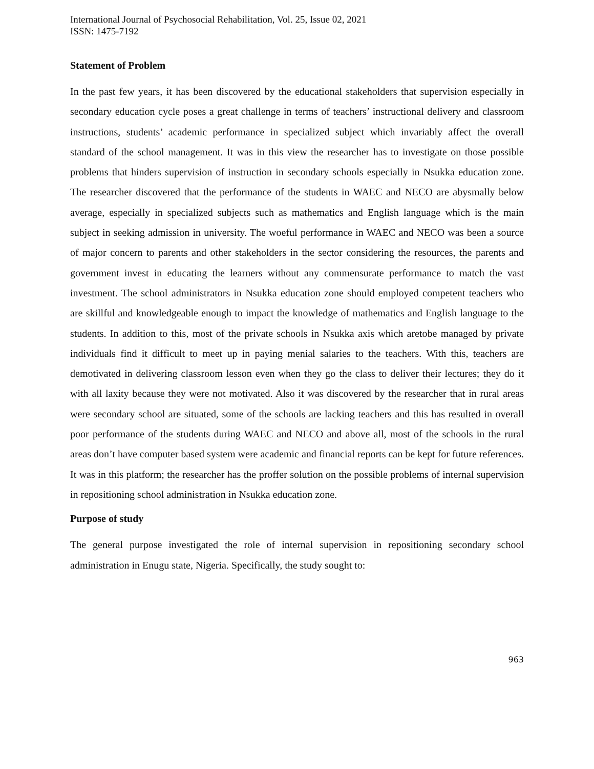International Journal of Psychosocial Rehabilitation, Vol. 25, Issue 02, 2021
ISSN: 1475-7192
Statement of Problem
In the past few years, it has been discovered by the educational stakeholders that supervision especially in secondary education cycle poses a great challenge in terms of teachers’ instructional delivery and classroom instructions, students’ academic performance in specialized subject which invariably affect the overall standard of the school management. It was in this view the researcher has to investigate on those possible problems that hinders supervision of instruction in secondary schools especially in Nsukka education zone. The researcher discovered that the performance of the students in WAEC and NECO are abysmally below average, especially in specialized subjects such as mathematics and English language which is the main subject in seeking admission in university. The woeful performance in WAEC and NECO was been a source of major concern to parents and other stakeholders in the sector considering the resources, the parents and government invest in educating the learners without any commensurate performance to match the vast investment. The school administrators in Nsukka education zone should employed competent teachers who are skillful and knowledgeable enough to impact the knowledge of mathematics and English language to the students. In addition to this, most of the private schools in Nsukka axis which aretobe managed by private individuals find it difficult to meet up in paying menial salaries to the teachers. With this, teachers are demotivated in delivering classroom lesson even when they go the class to deliver their lectures; they do it with all laxity because they were not motivated. Also it was discovered by the researcher that in rural areas were secondary school are situated, some of the schools are lacking teachers and this has resulted in overall poor performance of the students during WAEC and NECO and above all, most of the schools in the rural areas don’t have computer based system were academic and financial reports can be kept for future references. It was in this platform; the researcher has the proffer solution on the possible problems of internal supervision in repositioning school administration in Nsukka education zone.
Purpose of study
The general purpose investigated the role of internal supervision in repositioning secondary school administration in Enugu state, Nigeria. Specifically, the study sought to:
963